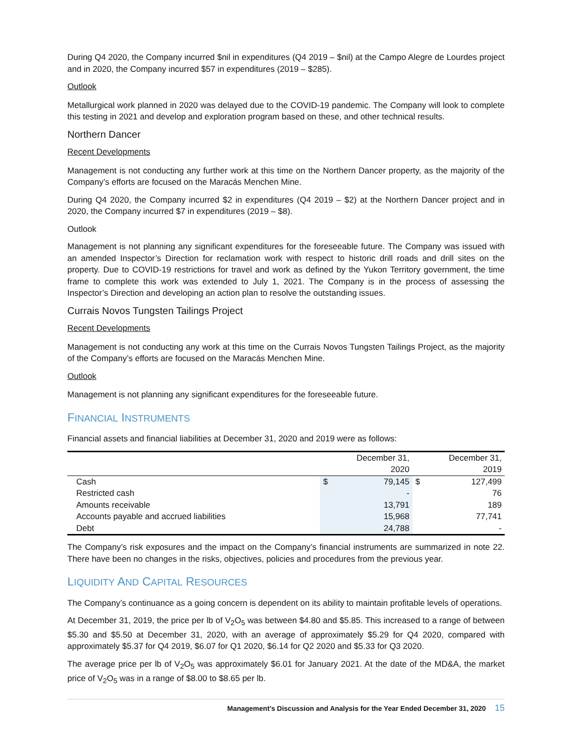During Q4 2020, the Company incurred $nil in expenditures (Q4 2019 – $nil) at the Campo Alegre de Lourdes project and in 2020, the Company incurred $57 in expenditures (2019 – $285).
Outlook
Metallurgical work planned in 2020 was delayed due to the COVID-19 pandemic. The Company will look to complete this testing in 2021 and develop and exploration program based on these, and other technical results.
Northern Dancer
Recent Developments
Management is not conducting any further work at this time on the Northern Dancer property, as the majority of the Company’s efforts are focused on the Maracás Menchen Mine.
During Q4 2020, the Company incurred $2 in expenditures (Q4 2019 – $2) at the Northern Dancer project and in 2020, the Company incurred $7 in expenditures (2019 – $8).
Outlook
Management is not planning any significant expenditures for the foreseeable future. The Company was issued with an amended Inspector’s Direction for reclamation work with respect to historic drill roads and drill sites on the property. Due to COVID-19 restrictions for travel and work as defined by the Yukon Territory government, the time frame to complete this work was extended to July 1, 2021. The Company is in the process of assessing the Inspector’s Direction and developing an action plan to resolve the outstanding issues.
Currais Novos Tungsten Tailings Project
Recent Developments
Management is not conducting any work at this time on the Currais Novos Tungsten Tailings Project, as the majority of the Company’s efforts are focused on the Maracás Menchen Mine.
Outlook
Management is not planning any significant expenditures for the foreseeable future.
FINANCIAL INSTRUMENTS
Financial assets and financial liabilities at December 31, 2020 and 2019 were as follows:
| | December 31, 2020 | | December 31, 2019 | |
| --- | --- | --- | --- | --- |
| Cash | $ | 79,145 | $ | 127,499 |
| Restricted cash | | - | | 76 |
| Amounts receivable | | 13,791 | | 189 |
| Accounts payable and accrued liabilities | | 15,968 | | 77,741 |
| Debt | | 24,788 | | - |
The Company’s risk exposures and the impact on the Company’s financial instruments are summarized in note 22. There have been no changes in the risks, objectives, policies and procedures from the previous year.
LIQUIDITY AND CAPITAL RESOURCES
The Company’s continuance as a going concern is dependent on its ability to maintain profitable levels of operations.
At December 31, 2019, the price per lb of V<sub>2</sub>O<sub>5</sub> was between $4.80 and $5.85. This increased to a range of between $5.30 and $5.50 at December 31, 2020, with an average of approximately $5.29 for Q4 2020, compared with approximately $5.37 for Q4 2019, $6.07 for Q1 2020, $6.14 for Q2 2020 and $5.33 for Q3 2020.
The average price per lb of V<sub>2</sub>O<sub>5</sub> was approximately $6.01 for January 2021. At the date of the MD&A, the market price of V<sub>2</sub>O<sub>5</sub> was in a range of $8.00 to $8.65 per lb.
Management’s Discussion and Analysis for the Year Ended December 31, 2020 15